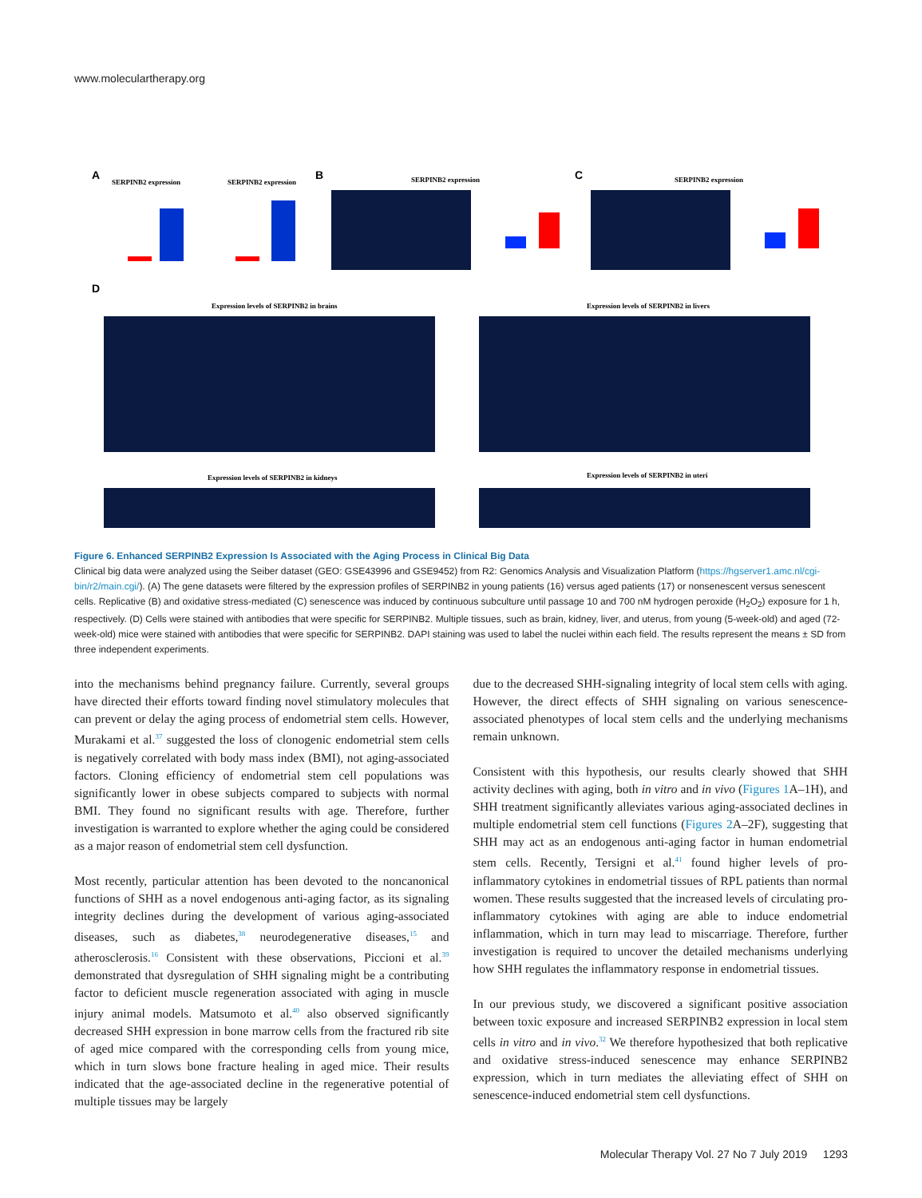www.moleculartherapy.org
A
B
C
D
SERPINB2 expression
SERPINB2 expression
SERPINB2 expression
SERPINB2 expression
Expression levels of SERPINB2 in brains
Expression levels of SERPINB2 in livers
Expression levels of SERPINB2 in kidneys
Expression levels of SERPINB2 in uteri
Figure 6. Enhanced SERPINB2 Expression Is Associated with the Aging Process in Clinical Big Data
Clinical big data were analyzed using the Seiber dataset (GEO: GSE43996 and GSE9452) from R2: Genomics Analysis and Visualization Platform (https://hgserver1.amc.nl/cgi-bin/r2/main.cgi/). (A) The gene datasets were filtered by the expression profiles of SERPINB2 in young patients (16) versus aged patients (17) or nonsenescent versus senescent cells. Replicative (B) and oxidative stress-mediated (C) senescence was induced by continuous subculture until passage 10 and 700 nM hydrogen peroxide (H<sub>2</sub>O<sub>2</sub>) exposure for 1 h, respectively. (D) Cells were stained with antibodies that were specific for SERPINB2. Multiple tissues, such as brain, kidney, liver, and uterus, from young (5-week-old) and aged (72-week-old) mice were stained with antibodies that were specific for SERPINB2. DAPI staining was used to label the nuclei within each field. The results represent the means ± SD from three independent experiments.
into the mechanisms behind pregnancy failure. Currently, several groups have directed their efforts toward finding novel stimulatory molecules that can prevent or delay the aging process of endometrial stem cells. However, Murakami et al.<sup>37</sup> suggested the loss of clonogenic endometrial stem cells is negatively correlated with body mass index (BMI), not aging-associated factors. Cloning efficiency of endometrial stem cell populations was significantly lower in obese subjects compared to subjects with normal BMI. They found no significant results with age. Therefore, further investigation is warranted to explore whether the aging could be considered as a major reason of endometrial stem cell dysfunction.
Most recently, particular attention has been devoted to the noncanonical functions of SHH as a novel endogenous anti-aging factor, as its signaling integrity declines during the development of various aging-associated diseases, such as diabetes,<sup>38</sup> neurodegenerative diseases,<sup>15</sup> and atherosclerosis.<sup>16</sup> Consistent with these observations, Piccioni et al.<sup>39</sup> demonstrated that dysregulation of SHH signaling might be a contributing factor to deficient muscle regeneration associated with aging in muscle injury animal models. Matsumoto et al.<sup>40</sup> also observed significantly decreased SHH expression in bone marrow cells from the fractured rib site of aged mice compared with the corresponding cells from young mice, which in turn slows bone fracture healing in aged mice. Their results indicated that the age-associated decline in the regenerative potential of multiple tissues may be largely
due to the decreased SHH-signaling integrity of local stem cells with aging. However, the direct effects of SHH signaling on various senescence-associated phenotypes of local stem cells and the underlying mechanisms remain unknown.
Consistent with this hypothesis, our results clearly showed that SHH activity declines with aging, both in vitro and in vivo (Figures 1 A–1H), and SHH treatment significantly alleviates various aging-associated declines in multiple endometrial stem cell functions (Figures 2 A–2F), suggesting that SHH may act as an endogenous anti-aging factor in human endometrial stem cells. Recently, Tersigni et al.<sup>41</sup> found higher levels of pro-inflammatory cytokines in endometrial tissues of RPL patients than normal women. These results suggested that the increased levels of circulating pro-inflammatory cytokines with aging are able to induce endometrial inflammation, which in turn may lead to miscarriage. Therefore, further investigation is required to uncover the detailed mechanisms underlying how SHH regulates the inflammatory response in endometrial tissues.
In our previous study, we discovered a significant positive association between toxic exposure and increased SERPINB2 expression in local stem cells in vitro and in vivo.<sup>32</sup> We therefore hypothesized that both replicative and oxidative stress-induced senescence may enhance SERPINB2 expression, which in turn mediates the alleviating effect of SHH on senescence-induced endometrial stem cell dysfunctions.
Molecular Therapy Vol. 27 No 7 July 2019 1293